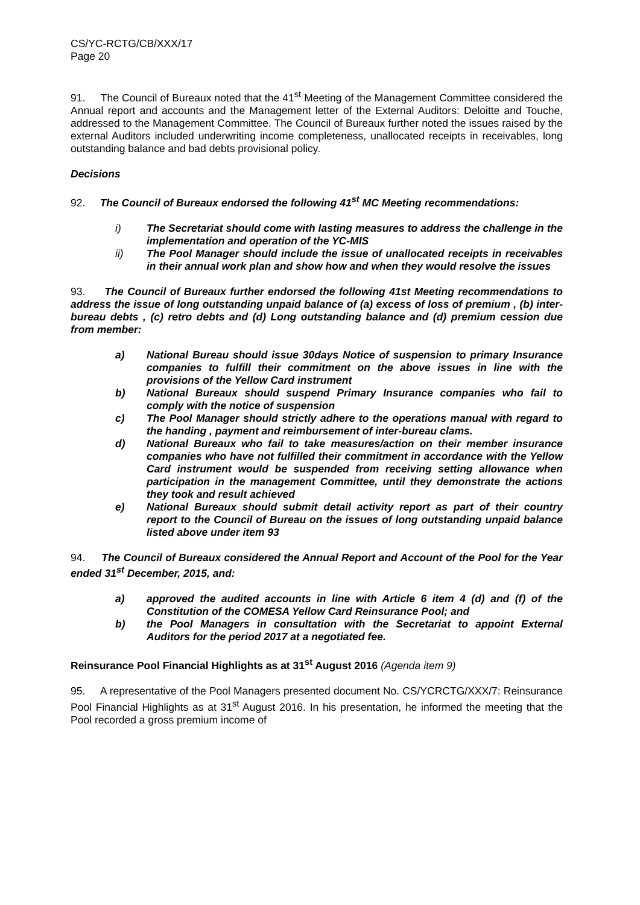CS/YC-RCTG/CB/XXX/17
Page 20
91. The Council of Bureaux noted that the 41<sup>st</sup> Meeting of the Management Committee considered the Annual report and accounts and the Management letter of the External Auditors: Deloitte and Touche, addressed to the Management Committee. The Council of Bureaux further noted the issues raised by the external Auditors included underwriting income completeness, unallocated receipts in receivables, long outstanding balance and bad debts provisional policy.
Decisions
92. The Council of Bureaux endorsed the following 41<sup>st</sup> MC Meeting recommendations:
i) The Secretariat should come with lasting measures to address the challenge in the implementation and operation of the YC-MIS
ii) The Pool Manager should include the issue of unallocated receipts in receivables in their annual work plan and show how and when they would resolve the issues
93. The Council of Bureaux further endorsed the following 41st Meeting recommendations to address the issue of long outstanding unpaid balance of (a) excess of loss of premium , (b) inter- bureau debts , (c) retro debts and (d) Long outstanding balance and (d) premium cession due from member:
a) National Bureau should issue 30days Notice of suspension to primary Insurance companies to fulfill their commitment on the above issues in line with the provisions of the Yellow Card instrument
b) National Bureaux should suspend Primary Insurance companies who fail to comply with the notice of suspension
c) The Pool Manager should strictly adhere to the operations manual with regard to the handing , payment and reimbursement of inter-bureau clams.
d) National Bureaux who fail to take measures/action on their member insurance companies who have not fulfilled their commitment in accordance with the Yellow Card instrument would be suspended from receiving setting allowance when participation in the management Committee, until they demonstrate the actions they took and result achieved
e) National Bureaux should submit detail activity report as part of their country report to the Council of Bureau on the issues of long outstanding unpaid balance listed above under item 93
94. The Council of Bureaux considered the Annual Report and Account of the Pool for the Year ended 31<sup>st</sup> December, 2015, and:
a) approved the audited accounts in line with Article 6 item 4 (d) and (f) of the Constitution of the COMESA Yellow Card Reinsurance Pool; and
b) the Pool Managers in consultation with the Secretariat to appoint External Auditors for the period 2017 at a negotiated fee.
Reinsurance Pool Financial Highlights as at 31<sup>st</sup> August 2016 (Agenda item 9)
95. A representative of the Pool Managers presented document No. CS/YCRCTG/XXX/7: Reinsurance Pool Financial Highlights as at 31<sup>st</sup> August 2016. In his presentation, he informed the meeting that the Pool recorded a gross premium income of